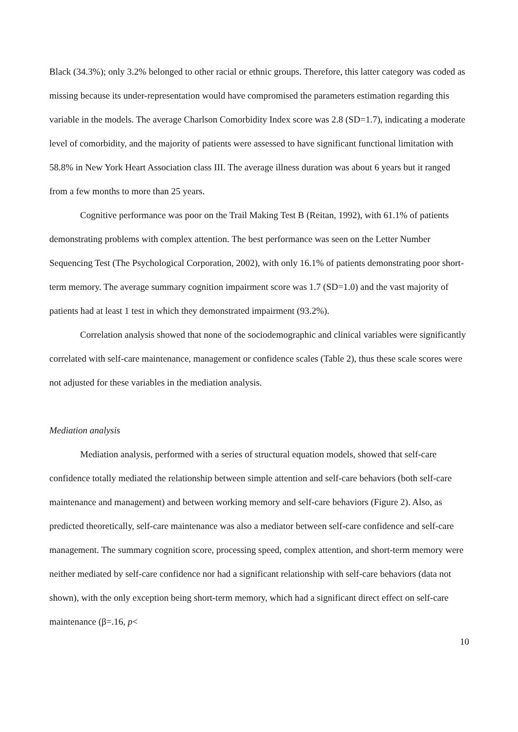Black (34.3%); only 3.2% belonged to other racial or ethnic groups. Therefore, this latter category was coded as missing because its under-representation would have compromised the parameters estimation regarding this variable in the models. The average Charlson Comorbidity Index score was 2.8 (SD=1.7), indicating a moderate level of comorbidity, and the majority of patients were assessed to have significant functional limitation with 58.8% in New York Heart Association class III. The average illness duration was about 6 years but it ranged from a few months to more than 25 years.
Cognitive performance was poor on the Trail Making Test B (Reitan, 1992), with 61.1% of patients demonstrating problems with complex attention. The best performance was seen on the Letter Number Sequencing Test (The Psychological Corporation, 2002), with only 16.1% of patients demonstrating poor short-term memory. The average summary cognition impairment score was 1.7 (SD=1.0) and the vast majority of patients had at least 1 test in which they demonstrated impairment (93.2%).
Correlation analysis showed that none of the sociodemographic and clinical variables were significantly correlated with self-care maintenance, management or confidence scales (Table 2), thus these scale scores were not adjusted for these variables in the mediation analysis.
Mediation analysis
Mediation analysis, performed with a series of structural equation models, showed that self-care confidence totally mediated the relationship between simple attention and self-care behaviors (both self-care maintenance and management) and between working memory and self-care behaviors (Figure 2). Also, as predicted theoretically, self-care maintenance was also a mediator between self-care confidence and self-care management. The summary cognition score, processing speed, complex attention, and short-term memory were neither mediated by self-care confidence nor had a significant relationship with self-care behaviors (data not shown), with the only exception being short-term memory, which had a significant direct effect on self-care maintenance (β=.16, p<
10